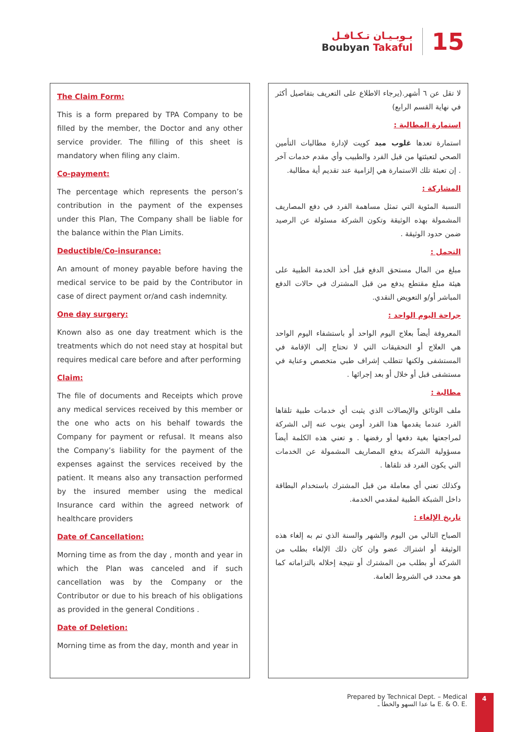بـوبـيـان تـكـافـل
Boubyan Takaful
15
The Claim Form:
This is a form prepared by TPA Company to be filled by the member, the Doctor and any other service provider. The filling of this sheet is mandatory when filing any claim.
Co-payment:
The percentage which represents the person’s contribution in the payment of the expenses under this Plan, The Company shall be liable for the balance within the Plan Limits.
Deductible/Co-insurance:
An amount of money payable before having the medical service to be paid by the Contributor in case of direct payment or/and cash indemnity.
One day surgery:
Known also as one day treatment which is the treatments which do not need stay at hospital but requires medical care before and after performing
Claim:
The file of documents and Receipts which prove any medical services received by this member or the one who acts on his behalf towards the Company for payment or refusal. It means also the Company’s liability for the payment of the expenses against the services received by the patient. It means also any transaction performed by the insured member using the medical Insurance card within the agreed network of healthcare providers
Date of Cancellation:
Morning time as from the day , month and year in which the Plan was canceled and if such cancellation was by the Company or the Contributor or due to his breach of his obligations as provided in the general Conditions .
Date of Deletion:
Morning time as from the day, month and year in
لا تقل عن ٦ أشهر.(يرجاء الاطلاع على التعريف بتفاصيل أكثر في نهاية القسم الرابع)
استمارة المطالبة :
استمارة تعدها غلوب ميد كويت لإدارة مطالبات التأمين الصحي لتعبئتها من قبل الفرد والطبيب وأي مقدم خدمات آخر . إن تعبئة تلك الاستمارة هي إلزامية عند تقديم أية مطالبة.
المشاركة :
النسبة المئوية التي تمثل مساهمة الفرد في دفع المصاريف المشمولة بهذه الوثيقة وتكون الشركة مسئولة عن الرصيد ضمن حدود الوثيقة .
التحمل :
مبلغ من المال مستحق الدفع قبل أخذ الخدمة الطبية على هيئة مبلغ مقتطع يدفع من قبل المشترك في حالات الدفع المباشر أو/و التعويض النقدي.
جراحة اليوم الواحد :
المعروفة أيضاً بعلاج اليوم الواحد أو باستشفاء اليوم الواحد هي العلاج أو التحقيقات التي لا تحتاج إلى الإقامة في المستشفى ولكنها تتطلب إشراف طبي متخصص وعناية في مستشفى قبل أو خلال أو بعد إجرائها .
مطالبة :
ملف الوثائق والإيصالات الذي يثبت أي خدمات طبية تلقاها الفرد عندما يقدمها هذا الفرد أومن ينوب عنه إلى الشركة لمراجعتها بغية دفعها أو رفضها . و تعني هذه الكلمة أيضاً مسؤولية الشركة بدفع المصاريف المشمولة عن الخدمات التي يكون الفرد قد تلقاها .
وكذلك تعني أي معاملة من قبل المشترك باستخدام البطاقة داخل الشبكة الطبية لمقدمي الخدمة.
تاريخ الإلغاء :
الصباح التالي من اليوم والشهر والسنة الذي تم به إلغاء هذه الوثيقة أو اشتراك عضو وان كان ذلك الإلغاء بطلب من الشركة أو بطلب من المشترك أو نتيجة إخلاله بالتزاماته كما هو محدد في الشروط العامة.
Prepared by Technical Dept. – Medical
ما عدا السهو والخطأ ـ E. & O. E.
4